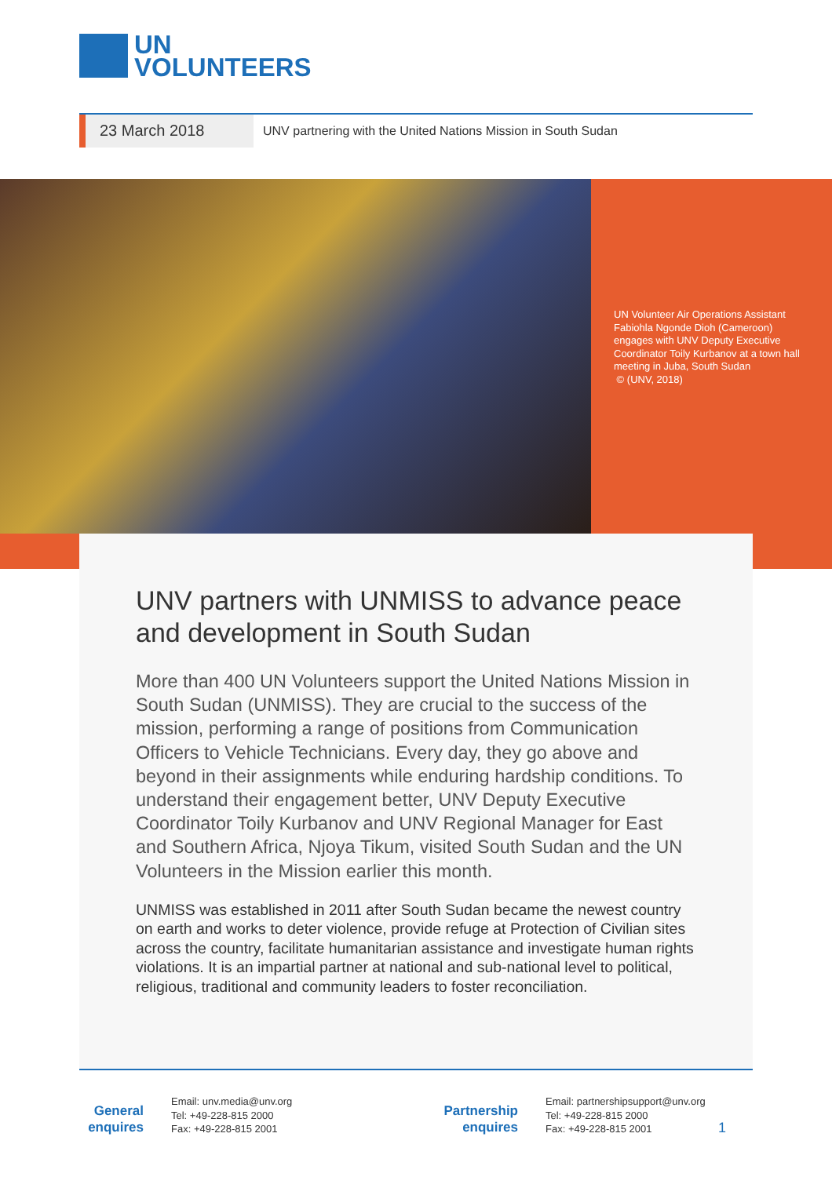UN
VOLUNTEERS
23 March 2018
UNV partnering with the United Nations Mission in South Sudan
UN Volunteer Air Operations Assistant Fabiohla Ngonde Dioh (Cameroon) engages with UNV Deputy Executive Coordinator Toily Kurbanov at a town hall meeting in Juba, South Sudan
© (UNV, 2018)
UNV partners with UNMISS to advance peace and development in South Sudan
More than 400 UN Volunteers support the United Nations Mission in South Sudan (UNMISS). They are crucial to the success of the mission, performing a range of positions from Communication Officers to Vehicle Technicians. Every day, they go above and beyond in their assignments while enduring hardship conditions. To understand their engagement better, UNV Deputy Executive Coordinator Toily Kurbanov and UNV Regional Manager for East and Southern Africa, Njoya Tikum, visited South Sudan and the UN Volunteers in the Mission earlier this month.
UNMISS was established in 2011 after South Sudan became the newest country on earth and works to deter violence, provide refuge at Protection of Civilian sites across the country, facilitate humanitarian assistance and investigate human rights violations. It is an impartial partner at national and sub-national level to political, religious, traditional and community leaders to foster reconciliation.
General enquires
Email: unv.media@unv.org
Tel: +49-228-815 2000
Fax: +49-228-815 2001
Partnership enquires
Email: partnershipsupport@unv.org
Tel: +49-228-815 2000
Fax: +49-228-815 2001
1